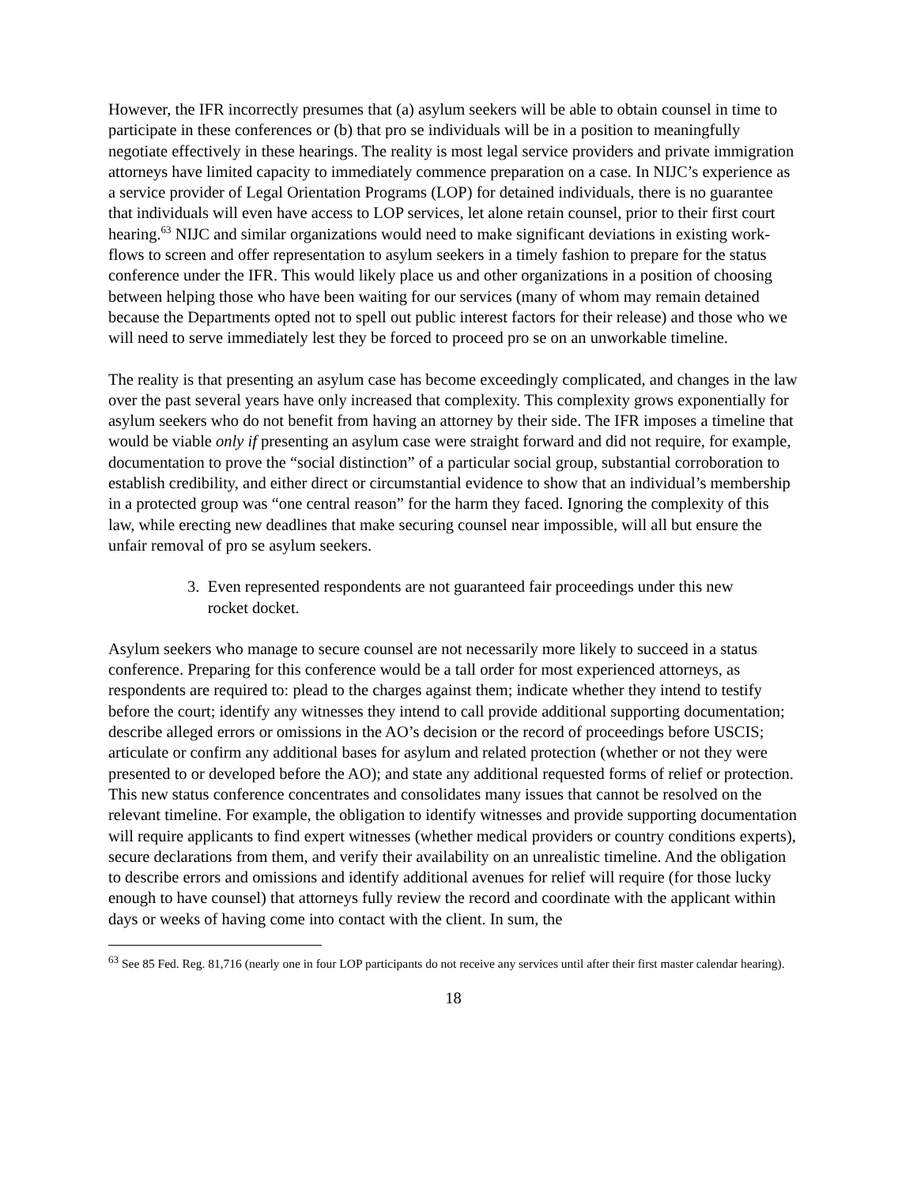However, the IFR incorrectly presumes that (a) asylum seekers will be able to obtain counsel in time to participate in these conferences or (b) that pro se individuals will be in a position to meaningfully negotiate effectively in these hearings. The reality is most legal service providers and private immigration attorneys have limited capacity to immediately commence preparation on a case. In NIJC’s experience as a service provider of Legal Orientation Programs (LOP) for detained individuals, there is no guarantee that individuals will even have access to LOP services, let alone retain counsel, prior to their first court hearing.<sup>63</sup> NIJC and similar organizations would need to make significant deviations in existing work-flows to screen and offer representation to asylum seekers in a timely fashion to prepare for the status conference under the IFR. This would likely place us and other organizations in a position of choosing between helping those who have been waiting for our services (many of whom may remain detained because the Departments opted not to spell out public interest factors for their release) and those who we will need to serve immediately lest they be forced to proceed pro se on an unworkable timeline.
The reality is that presenting an asylum case has become exceedingly complicated, and changes in the law over the past several years have only increased that complexity. This complexity grows exponentially for asylum seekers who do not benefit from having an attorney by their side. The IFR imposes a timeline that would be viable only if presenting an asylum case were straight forward and did not require, for example, documentation to prove the “social distinction” of a particular social group, substantial corroboration to establish credibility, and either direct or circumstantial evidence to show that an individual’s membership in a protected group was “one central reason” for the harm they faced. Ignoring the complexity of this law, while erecting new deadlines that make securing counsel near impossible, will all but ensure the unfair removal of pro se asylum seekers.
3. Even represented respondents are not guaranteed fair proceedings under this new
rocket docket.
Asylum seekers who manage to secure counsel are not necessarily more likely to succeed in a status conference. Preparing for this conference would be a tall order for most experienced attorneys, as respondents are required to: plead to the charges against them; indicate whether they intend to testify before the court; identify any witnesses they intend to call provide additional supporting documentation; describe alleged errors or omissions in the AO’s decision or the record of proceedings before USCIS; articulate or confirm any additional bases for asylum and related protection (whether or not they were presented to or developed before the AO); and state any additional requested forms of relief or protection. This new status conference concentrates and consolidates many issues that cannot be resolved on the relevant timeline. For example, the obligation to identify witnesses and provide supporting documentation will require applicants to find expert witnesses (whether medical providers or country conditions experts), secure declarations from them, and verify their availability on an unrealistic timeline. And the obligation to describe errors and omissions and identify additional avenues for relief will require (for those lucky enough to have counsel) that attorneys fully review the record and coordinate with the applicant within days or weeks of having come into contact with the client. In sum, the
<sup>63</sup> See 85 Fed. Reg. 81,716 (nearly one in four LOP participants do not receive any services until after their first master calendar hearing).
18